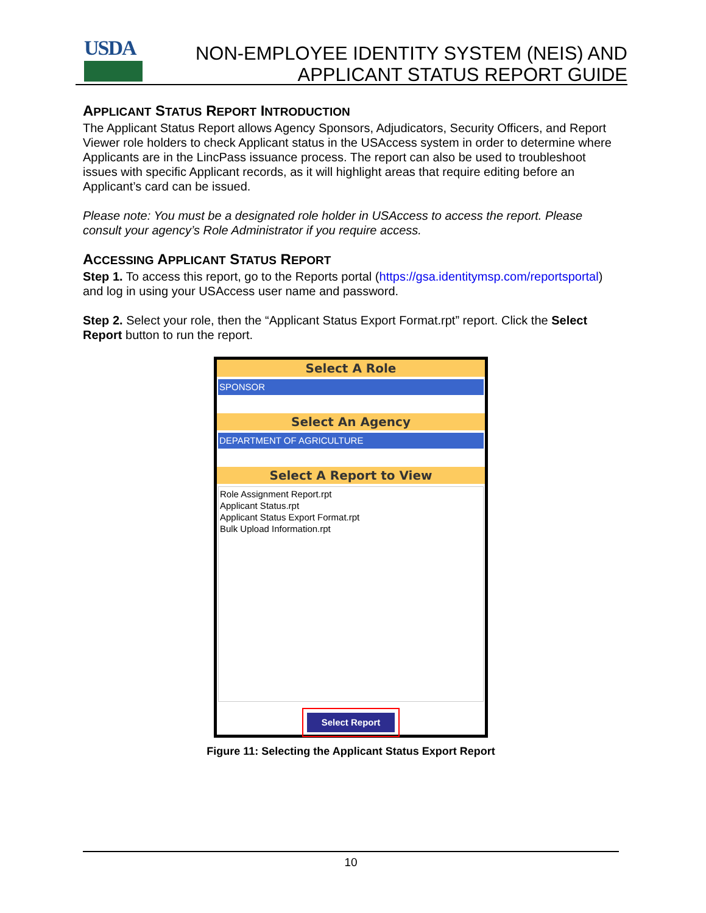USDA
NON-EMPLOYEE IDENTITY SYSTEM (NEIS) AND
APPLICANT STATUS REPORT GUIDE
APPLICANT STATUS REPORT INTRODUCTION
The Applicant Status Report allows Agency Sponsors, Adjudicators, Security Officers, and Report Viewer role holders to check Applicant status in the USAccess system in order to determine where Applicants are in the LincPass issuance process. The report can also be used to troubleshoot issues with specific Applicant records, as it will highlight areas that require editing before an Applicant’s card can be issued.
Please note: You must be a designated role holder in USAccess to access the report. Please consult your agency’s Role Administrator if you require access.
ACCESSING APPLICANT STATUS REPORT
Step 1. To access this report, go to the Reports portal (https://gsa.identitymsp.com/reportsportal) and log in using your USAccess user name and password.
Step 2. Select your role, then the “Applicant Status Export Format.rpt” report. Click the Select Report button to run the report.
Select A Role
SPONSOR
Select An Agency
DEPARTMENT OF AGRICULTURE
Select A Report to View
Role Assignment Report.rpt
Applicant Status.rpt
Applicant Status Export Format.rpt
Bulk Upload Information.rpt
Select Report
Figure 11: Selecting the Applicant Status Export Report
10